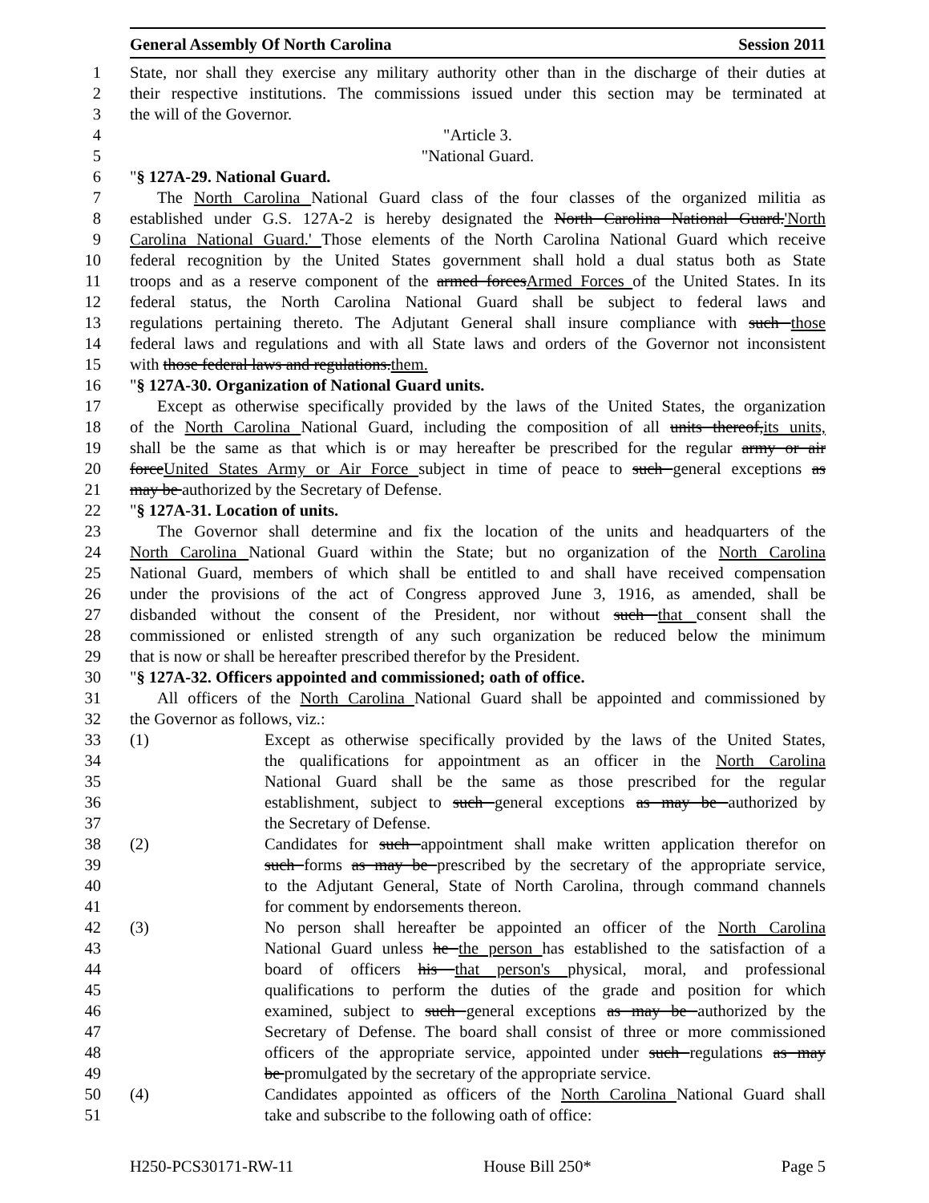General Assembly Of North Carolina Session 2011
1 State, nor shall they exercise any military authority other than in the discharge of their duties at
2 their respective institutions. The commissions issued under this section may be terminated at
3 the will of the Governor.
4 "Article 3.
5 "National Guard.
6 "§ 127A-29. National Guard.
7 The North Carolina National Guard class of the four classes of the organized militia as
8 established under G.S. 127A-2 is hereby designated the North Carolina National Guard.'North
9 Carolina National Guard.' Those elements of the North Carolina National Guard which receive
10 federal recognition by the United States government shall hold a dual status both as State
11 troops and as a reserve component of the armed forcesArmed Forces of the United States. In its
12 federal status, the North Carolina National Guard shall be subject to federal laws and
13 regulations pertaining thereto. The Adjutant General shall insure compliance with such those
14 federal laws and regulations and with all State laws and orders of the Governor not inconsistent
15 with those federal laws and regulations.them.
16 "§ 127A-30. Organization of National Guard units.
17 Except as otherwise specifically provided by the laws of the United States, the organization
18 of the North Carolina National Guard, including the composition of all units thereof,its units,
19 shall be the same as that which is or may hereafter be prescribed for the regular army or air
20 forceUnited States Army or Air Force subject in time of peace to such general exceptions as
21 may be authorized by the Secretary of Defense.
22 "§ 127A-31. Location of units.
23 The Governor shall determine and fix the location of the units and headquarters of the
24 North Carolina National Guard within the State; but no organization of the North Carolina
25 National Guard, members of which shall be entitled to and shall have received compensation
26 under the provisions of the act of Congress approved June 3, 1916, as amended, shall be
27 disbanded without the consent of the President, nor without such that consent shall the
28 commissioned or enlisted strength of any such organization be reduced below the minimum
29 that is now or shall be hereafter prescribed therefor by the President.
30 "§ 127A-32. Officers appointed and commissioned; oath of office.
31 All officers of the North Carolina National Guard shall be appointed and commissioned by
32 the Governor as follows, viz.:
33 (1) Except as otherwise specifically provided by the laws of the United States,
34 the qualifications for appointment as an officer in the North Carolina
35 National Guard shall be the same as those prescribed for the regular
36 establishment, subject to such general exceptions as may be authorized by
37 the Secretary of Defense.
38 (2) Candidates for such appointment shall make written application therefor on
39 such forms as may be prescribed by the secretary of the appropriate service,
40 to the Adjutant General, State of North Carolina, through command channels
41 for comment by endorsements thereon.
42 (3) No person shall hereafter be appointed an officer of the North Carolina
43 National Guard unless he the person has established to the satisfaction of a
44 board of officers his that person's physical, moral, and professional
45 qualifications to perform the duties of the grade and position for which
46 examined, subject to such general exceptions as may be authorized by the
47 Secretary of Defense. The board shall consist of three or more commissioned
48 officers of the appropriate service, appointed under such regulations as may
49 be promulgated by the secretary of the appropriate service.
50 (4) Candidates appointed as officers of the North Carolina National Guard shall
51 take and subscribe to the following oath of office:
H250-PCS30171-RW-11 House Bill 250* Page 5